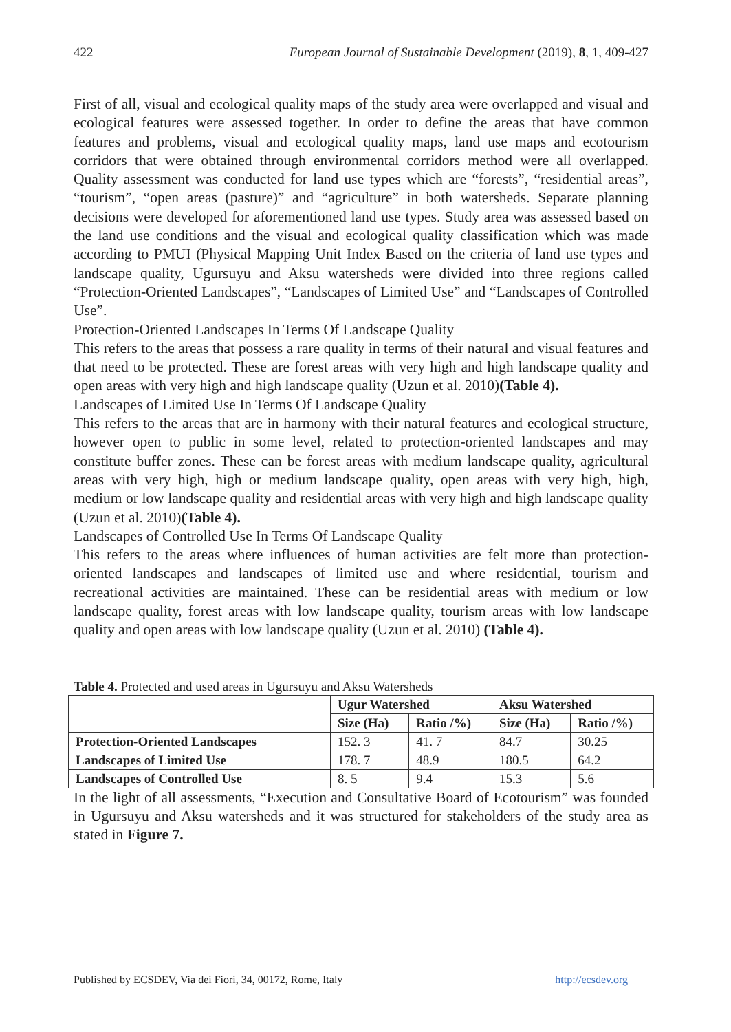422 European Journal of Sustainable Development (2019), 8, 1, 409-427
First of all, visual and ecological quality maps of the study area were overlapped and visual and ecological features were assessed together. In order to define the areas that have common features and problems, visual and ecological quality maps, land use maps and ecotourism corridors that were obtained through environmental corridors method were all overlapped. Quality assessment was conducted for land use types which are “forests”, “residential areas”, “tourism”, “open areas (pasture)” and “agriculture” in both watersheds. Separate planning decisions were developed for aforementioned land use types. Study area was assessed based on the land use conditions and the visual and ecological quality classification which was made according to PMUI (Physical Mapping Unit Index Based on the criteria of land use types and landscape quality, Ugursuyu and Aksu watersheds were divided into three regions called “Protection-Oriented Landscapes”, “Landscapes of Limited Use” and “Landscapes of Controlled Use”.
Protection-Oriented Landscapes In Terms Of Landscape Quality
This refers to the areas that possess a rare quality in terms of their natural and visual features and that need to be protected. These are forest areas with very high and high landscape quality and open areas with very high and high landscape quality (Uzun et al. 2010)(Table 4).
Landscapes of Limited Use In Terms Of Landscape Quality
This refers to the areas that are in harmony with their natural features and ecological structure, however open to public in some level, related to protection-oriented landscapes and may constitute buffer zones. These can be forest areas with medium landscape quality, agricultural areas with very high, high or medium landscape quality, open areas with very high, high, medium or low landscape quality and residential areas with very high and high landscape quality (Uzun et al. 2010)(Table 4).
Landscapes of Controlled Use In Terms Of Landscape Quality
This refers to the areas where influences of human activities are felt more than protection-oriented landscapes and landscapes of limited use and where residential, tourism and recreational activities are maintained. These can be residential areas with medium or low landscape quality, forest areas with low landscape quality, tourism areas with low landscape quality and open areas with low landscape quality (Uzun et al. 2010) (Table 4).
Table 4. Protected and used areas in Ugursuyu and Aksu Watersheds
| | Ugur Watershed | | Aksu Watershed | |
| --- | --- | --- | --- | --- |
| | Size (Ha) | Ratio /%) | Size (Ha) | Ratio /%) |
| Protection-Oriented Landscapes | 152. 3 | 41. 7 | 84.7 | 30.25 |
| Landscapes of Limited Use | 178. 7 | 48.9 | 180.5 | 64.2 |
| Landscapes of Controlled Use | 8. 5 | 9.4 | 15.3 | 5.6 |
In the light of all assessments, “Execution and Consultative Board of Ecotourism” was founded in Ugursuyu and Aksu watersheds and it was structured for stakeholders of the study area as stated in Figure 7.
Published by ECSDEV, Via dei Fiori, 34, 00172, Rome, Italy http://ecsdev.org